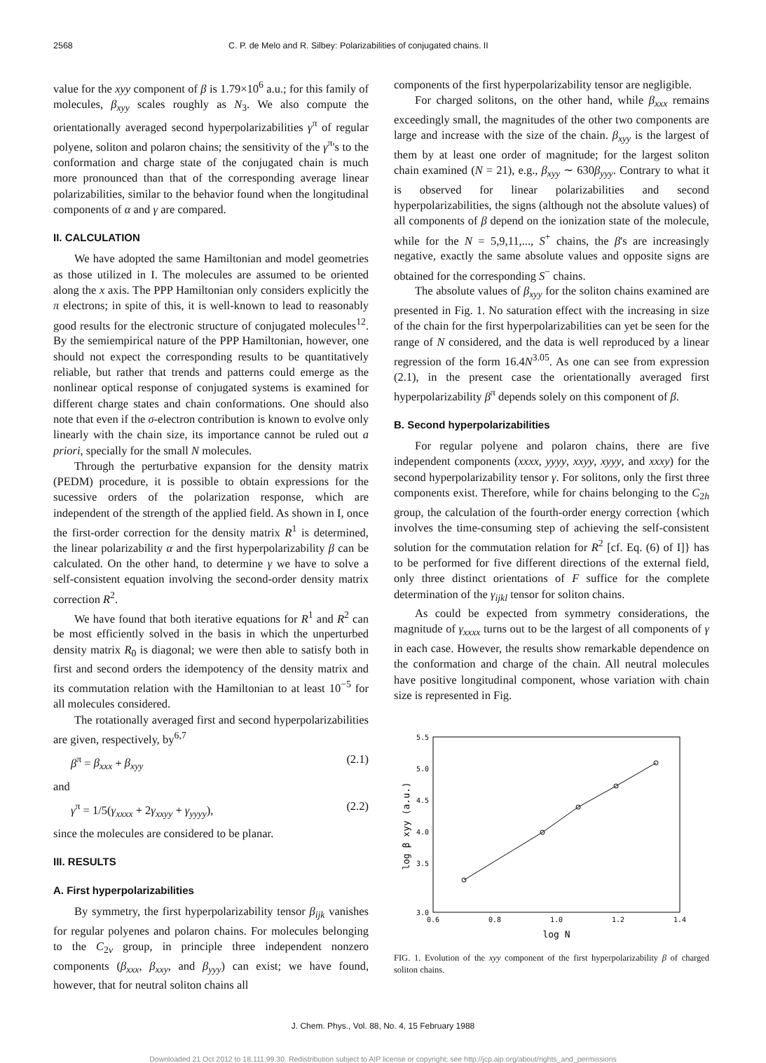2568 C. P. de Melo and R. Silbey: Polarizabilities of conjugated chains. II
value for the xyy component of β is 1.79×10<sup>6</sup> a.u.; for this family of molecules, β<sub>xyy</sub> scales roughly as N<sub>3</sub>. We also compute the orientationally averaged second hyperpolarizabilities γ<sup>π</sup> of regular polyene, soliton and polaron chains; the sensitivity of the γ<sup>π</sup>'s to the conformation and charge state of the conjugated chain is much more pronounced than that of the corresponding average linear polarizabilities, similar to the behavior found when the longitudinal components of α and γ are compared.
II. CALCULATION
We have adopted the same Hamiltonian and model geometries as those utilized in I. The molecules are assumed to be oriented along the x axis. The PPP Hamiltonian only considers explicitly the π electrons; in spite of this, it is well-known to lead to reasonably good results for the electronic structure of conjugated molecules<sup>12</sup>. By the semiempirical nature of the PPP Hamiltonian, however, one should not expect the corresponding results to be quantitatively reliable, but rather that trends and patterns could emerge as the nonlinear optical response of conjugated systems is examined for different charge states and chain conformations. One should also note that even if the σ-electron contribution is known to evolve only linearly with the chain size, its importance cannot be ruled out a priori, specially for the small N molecules.
Through the perturbative expansion for the density matrix (PEDM) procedure, it is possible to obtain expressions for the sucessive orders of the polarization response, which are independent of the strength of the applied field. As shown in I, once the first-order correction for the density matrix R<sup>1</sup> is determined, the linear polarizability α and the first hyperpolarizability β can be calculated. On the other hand, to determine γ we have to solve a self-consistent equation involving the second-order density matrix correction R<sup>2</sup>.
We have found that both iterative equations for R<sup>1</sup> and R<sup>2</sup> can be most efficiently solved in the basis in which the unperturbed density matrix R<sub>0</sub> is diagonal; we were then able to satisfy both in first and second orders the idempotency of the density matrix and its commutation relation with the Hamiltonian to at least 10<sup>−5</sup> for all molecules considered.
The rotationally averaged first and second hyperpolarizabilities are given, respectively, by<sup>6,7</sup>
β<sup>π</sup> = β<sub>xxx</sub> + β<sub>xyy</sub> (2.1)
and
γ<sup>π</sup> = 1/5(γ<sub>xxxx</sub> + 2γ<sub>xxyy</sub> + γ<sub>yyyy</sub>), (2.2)
since the molecules are considered to be planar.
III. RESULTS
A. First hyperpolarizabilities
By symmetry, the first hyperpolarizability tensor β<sub>ijk</sub> vanishes for regular polyenes and polaron chains. For molecules belonging to the C<sub>2v</sub> group, in principle three independent nonzero components (β<sub>xxx</sub>, β<sub>xxy</sub>, and β<sub>yyy</sub>) can exist; we have found, however, that for neutral soliton chains all
components of the first hyperpolarizability tensor are negligible.
For charged solitons, on the other hand, while β<sub>xxx</sub> remains exceedingly small, the magnitudes of the other two components are large and increase with the size of the chain. β<sub>xyy</sub> is the largest of them by at least one order of magnitude; for the largest soliton chain examined (N = 21), e.g., β<sub>xyy</sub> ∼ 630β<sub>yyy</sub>. Contrary to what it is observed for linear polarizabilities and second hyperpolarizabilities, the signs (although not the absolute values) of all components of β depend on the ionization state of the molecule, while for the N = 5,9,11,..., S<sup>+</sup> chains, the β's are increasingly negative, exactly the same absolute values and opposite signs are obtained for the corresponding S<sup>−</sup> chains.
The absolute values of β<sub>xyy</sub> for the soliton chains examined are presented in Fig. 1. No saturation effect with the increasing in size of the chain for the first hyperpolarizabilities can yet be seen for the range of N considered, and the data is well reproduced by a linear regression of the form 16.4N<sup>3.05</sup>. As one can see from expression (2.1), in the present case the orientationally averaged first hyperpolarizability β<sup>π</sup> depends solely on this component of β.
B. Second hyperpolarizabilities
For regular polyene and polaron chains, there are five independent components (xxxx, yyyy, xxyy, xyyy, and xxxy) for the second hyperpolarizability tensor γ. For solitons, only the first three components exist. Therefore, while for chains belonging to the C<sub>2h</sub> group, the calculation of the fourth-order energy correction {which involves the time-consuming step of achieving the self-consistent solution for the commutation relation for R<sup>2</sup> [cf. Eq. (6) of I]} has to be performed for five different directions of the external field, only three distinct orientations of F suffice for the complete determination of the γ<sub>ijkl</sub> tensor for soliton chains.
As could be expected from symmetry considerations, the magnitude of γ<sub>xxxx</sub> turns out to be the largest of all components of γ in each case. However, the results show remarkable dependence on the conformation and charge of the chain. All neutral molecules have positive longitudinal component, whose variation with chain size is represented in Fig.
5.5
5.0
4.5
4.0
3.5
3.0
0.6
0.8
1.0
1.2
1.4
log N
log β xyy (a.u.)
FIG. 1. Evolution of the xyy component of the first hyperpolarizability β of charged soliton chains.
J. Chem. Phys., Vol. 88, No. 4, 15 February 1988
Downloaded 21 Oct 2012 to 18.111.99.30. Redistribution subject to AIP license or copyright; see http://jcp.aip.org/about/rights_and_permissions